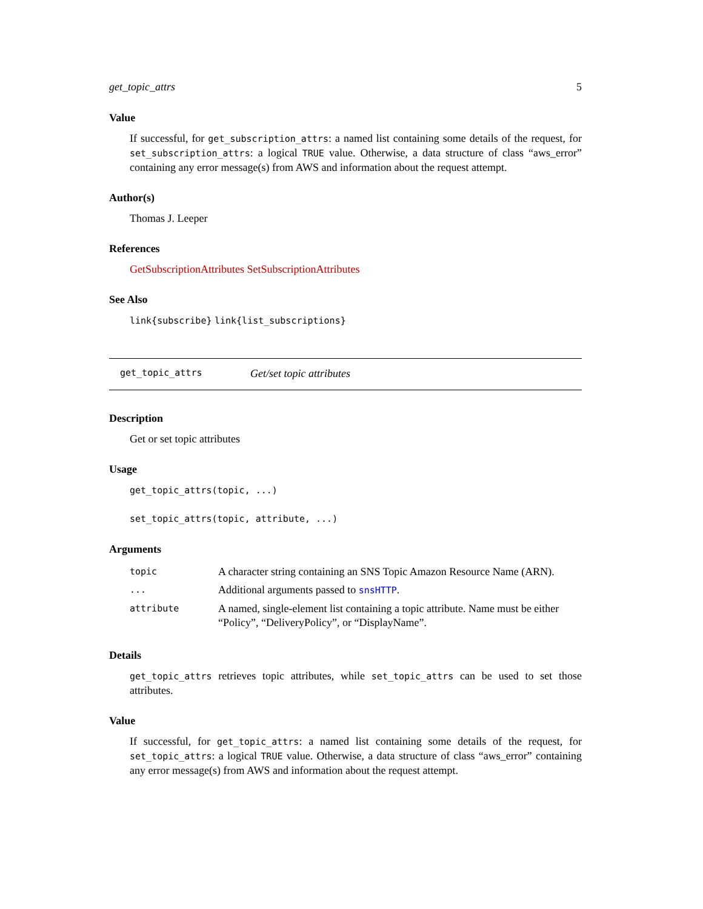get_topic_attrs 5
Value
If successful, for get_subscription_attrs: a named list containing some details of the request, for set_subscription_attrs: a logical TRUE value. Otherwise, a data structure of class “aws_error” containing any error message(s) from AWS and information about the request attempt.
Author(s)
Thomas J. Leeper
References
GetSubscriptionAttributes SetSubscriptionAttributes
See Also
link{subscribe} link{list_subscriptions}
get_topic_attrs Get/set topic attributes
Description
Get or set topic attributes
Usage
get_topic_attrs(topic, ...)
set_topic_attrs(topic, attribute, ...)
Arguments
| topic | A character string containing an SNS Topic Amazon Resource Name (ARN). |
| ... | Additional arguments passed to snsHTTP . |
| attribute | A named, single-element list containing a topic attribute. Name must be either “Policy”, “DeliveryPolicy”, or “DisplayName”. |
Details
get_topic_attrs retrieves topic attributes, while set_topic_attrs can be used to set those attributes.
Value
If successful, for get_topic_attrs: a named list containing some details of the request, for set_topic_attrs: a logical TRUE value. Otherwise, a data structure of class “aws_error” containing any error message(s) from AWS and information about the request attempt.